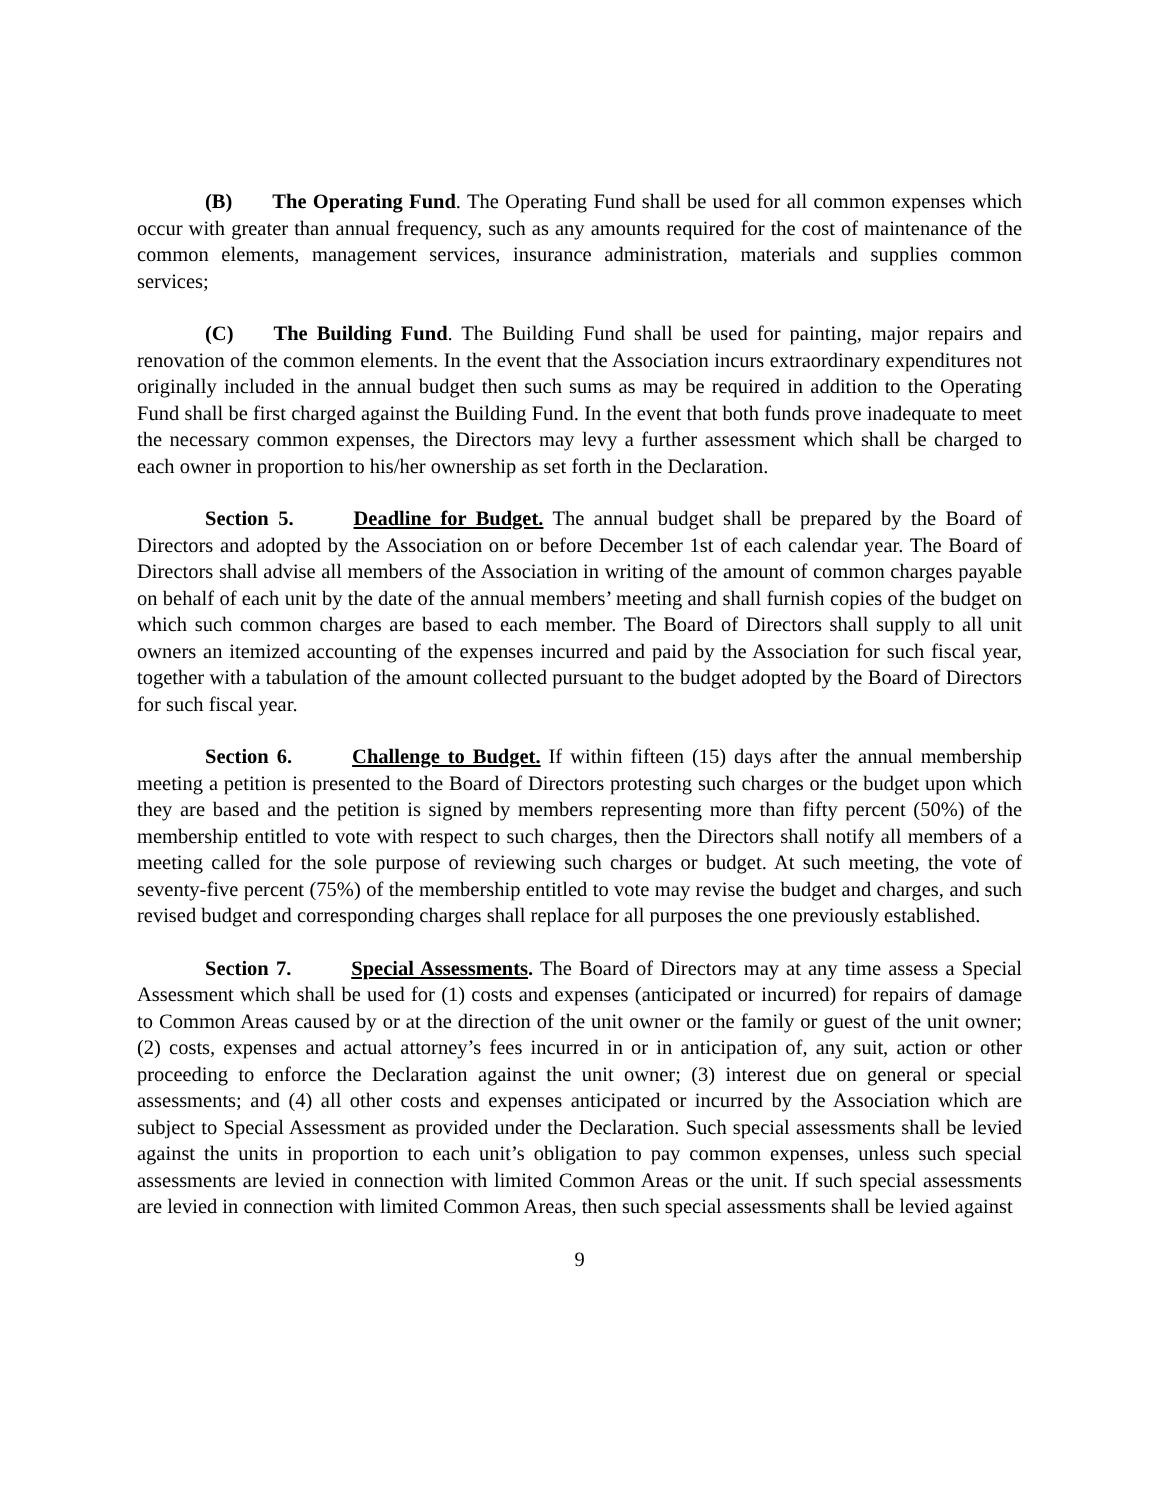(B) The Operating Fund. The Operating Fund shall be used for all common expenses which occur with greater than annual frequency, such as any amounts required for the cost of maintenance of the common elements, management services, insurance administration, materials and supplies common services;
(C) The Building Fund. The Building Fund shall be used for painting, major repairs and renovation of the common elements. In the event that the Association incurs extraordinary expenditures not originally included in the annual budget then such sums as may be required in addition to the Operating Fund shall be first charged against the Building Fund. In the event that both funds prove inadequate to meet the necessary common expenses, the Directors may levy a further assessment which shall be charged to each owner in proportion to his/her ownership as set forth in the Declaration.
Section 5. Deadline for Budget. The annual budget shall be prepared by the Board of Directors and adopted by the Association on or before December 1st of each calendar year. The Board of Directors shall advise all members of the Association in writing of the amount of common charges payable on behalf of each unit by the date of the annual members’ meeting and shall furnish copies of the budget on which such common charges are based to each member. The Board of Directors shall supply to all unit owners an itemized accounting of the expenses incurred and paid by the Association for such fiscal year, together with a tabulation of the amount collected pursuant to the budget adopted by the Board of Directors for such fiscal year.
Section 6. Challenge to Budget. If within fifteen (15) days after the annual membership meeting a petition is presented to the Board of Directors protesting such charges or the budget upon which they are based and the petition is signed by members representing more than fifty percent (50%) of the membership entitled to vote with respect to such charges, then the Directors shall notify all members of a meeting called for the sole purpose of reviewing such charges or budget. At such meeting, the vote of seventy-five percent (75%) of the membership entitled to vote may revise the budget and charges, and such revised budget and corresponding charges shall replace for all purposes the one previously established.
Section 7. Special Assessments. The Board of Directors may at any time assess a Special Assessment which shall be used for (1) costs and expenses (anticipated or incurred) for repairs of damage to Common Areas caused by or at the direction of the unit owner or the family or guest of the unit owner; (2) costs, expenses and actual attorney’s fees incurred in or in anticipation of, any suit, action or other proceeding to enforce the Declaration against the unit owner; (3) interest due on general or special assessments; and (4) all other costs and expenses anticipated or incurred by the Association which are subject to Special Assessment as provided under the Declaration. Such special assessments shall be levied against the units in proportion to each unit’s obligation to pay common expenses, unless such special assessments are levied in connection with limited Common Areas or the unit. If such special assessments are levied in connection with limited Common Areas, then such special assessments shall be levied against
9